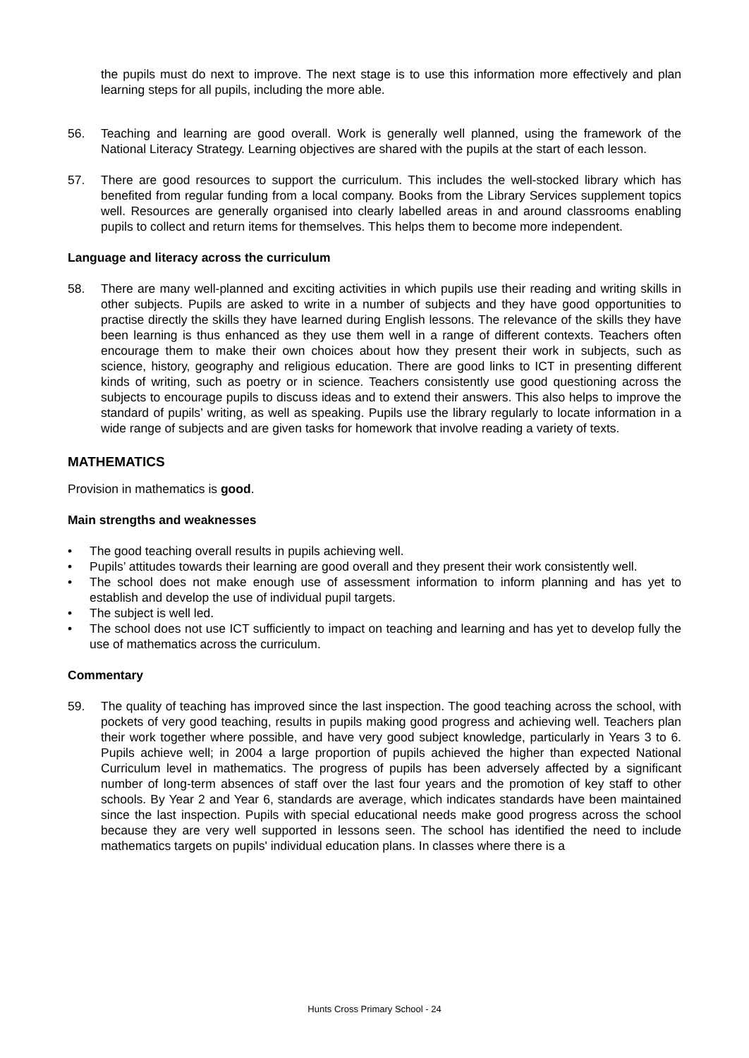the pupils must do next to improve. The next stage is to use this information more effectively and plan learning steps for all pupils, including the more able.
56. Teaching and learning are good overall. Work is generally well planned, using the framework of the National Literacy Strategy. Learning objectives are shared with the pupils at the start of each lesson.
57. There are good resources to support the curriculum. This includes the well-stocked library which has benefited from regular funding from a local company. Books from the Library Services supplement topics well. Resources are generally organised into clearly labelled areas in and around classrooms enabling pupils to collect and return items for themselves. This helps them to become more independent.
Language and literacy across the curriculum
58. There are many well-planned and exciting activities in which pupils use their reading and writing skills in other subjects. Pupils are asked to write in a number of subjects and they have good opportunities to practise directly the skills they have learned during English lessons. The relevance of the skills they have been learning is thus enhanced as they use them well in a range of different contexts. Teachers often encourage them to make their own choices about how they present their work in subjects, such as science, history, geography and religious education. There are good links to ICT in presenting different kinds of writing, such as poetry or in science. Teachers consistently use good questioning across the subjects to encourage pupils to discuss ideas and to extend their answers. This also helps to improve the standard of pupils’ writing, as well as speaking. Pupils use the library regularly to locate information in a wide range of subjects and are given tasks for homework that involve reading a variety of texts.
MATHEMATICS
Provision in mathematics is good.
Main strengths and weaknesses
• The good teaching overall results in pupils achieving well.
• Pupils’ attitudes towards their learning are good overall and they present their work consistently well.
• The school does not make enough use of assessment information to inform planning and has yet to establish and develop the use of individual pupil targets.
• The subject is well led.
• The school does not use ICT sufficiently to impact on teaching and learning and has yet to develop fully the use of mathematics across the curriculum.
Commentary
59. The quality of teaching has improved since the last inspection. The good teaching across the school, with pockets of very good teaching, results in pupils making good progress and achieving well. Teachers plan their work together where possible, and have very good subject knowledge, particularly in Years 3 to 6. Pupils achieve well; in 2004 a large proportion of pupils achieved the higher than expected National Curriculum level in mathematics. The progress of pupils has been adversely affected by a significant number of long-term absences of staff over the last four years and the promotion of key staff to other schools. By Year 2 and Year 6, standards are average, which indicates standards have been maintained since the last inspection. Pupils with special educational needs make good progress across the school because they are very well supported in lessons seen. The school has identified the need to include mathematics targets on pupils' individual education plans. In classes where there is a
Hunts Cross Primary School - 24